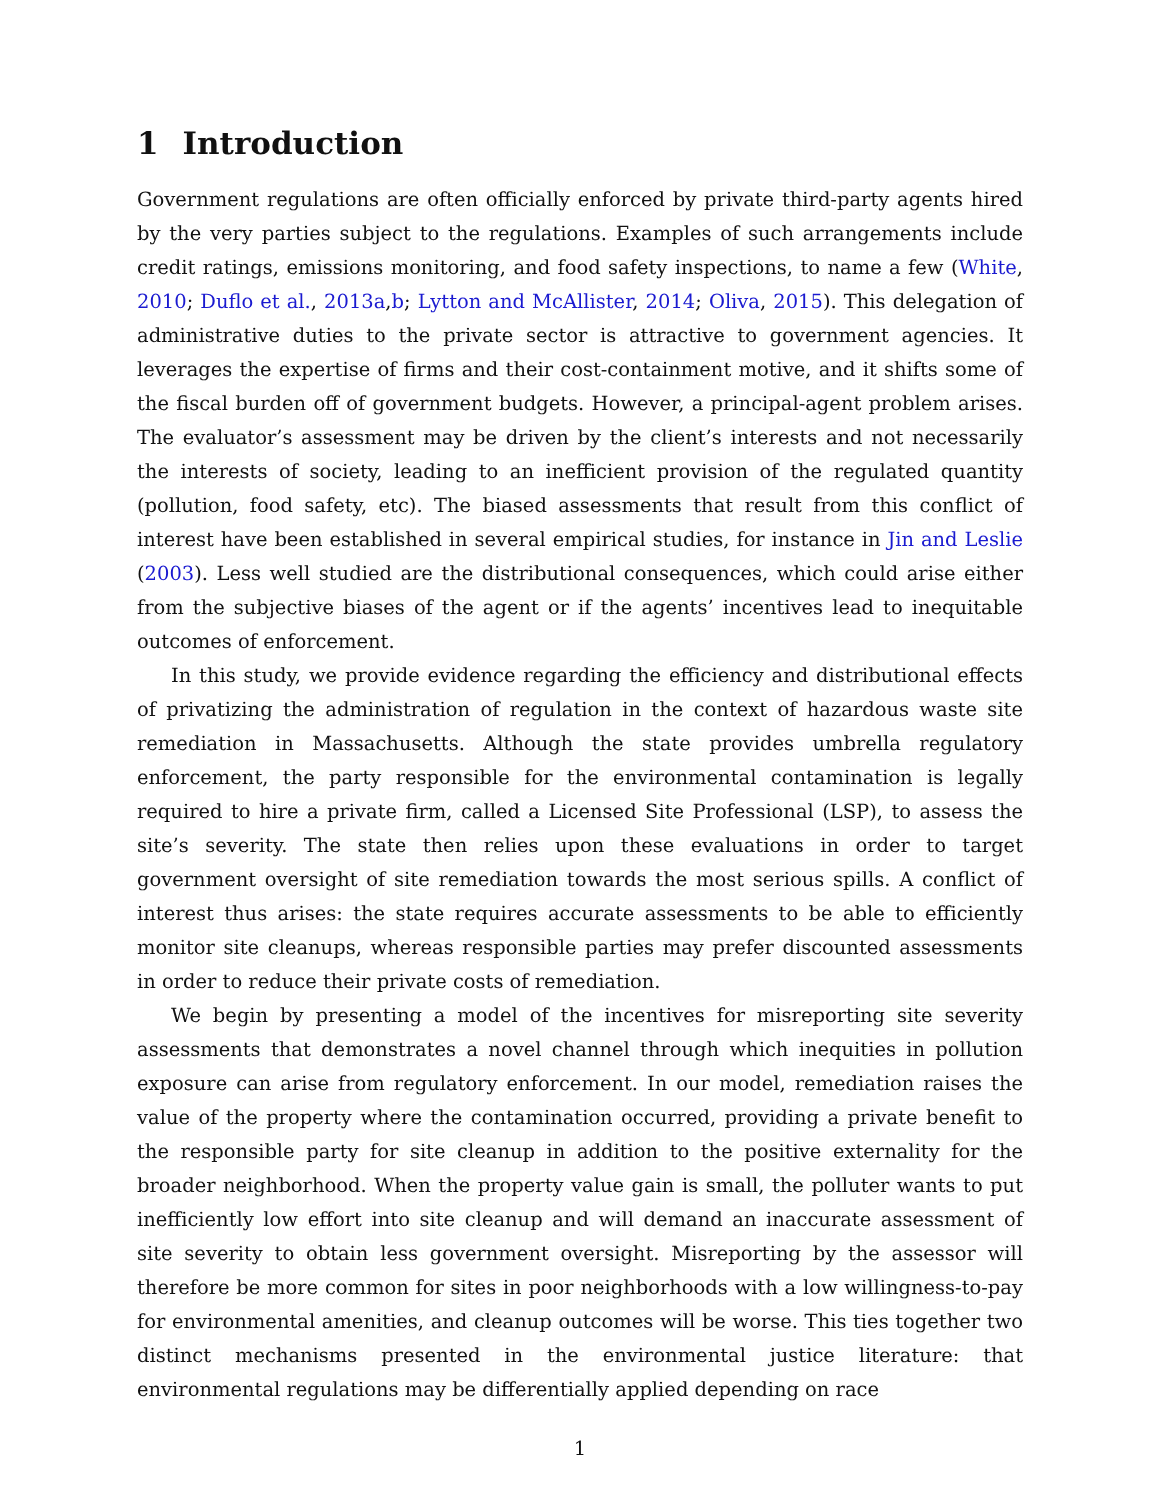1 Introduction
Government regulations are often officially enforced by private third-party agents hired by the very parties subject to the regulations. Examples of such arrangements include credit ratings, emissions monitoring, and food safety inspections, to name a few (White, 2010; Duflo et al., 2013a,b; Lytton and McAllister, 2014; Oliva, 2015). This delegation of administrative duties to the private sector is attractive to government agencies. It leverages the expertise of firms and their cost-containment motive, and it shifts some of the fiscal burden off of government budgets. However, a principal-agent problem arises. The evaluator’s assessment may be driven by the client’s interests and not necessarily the interests of society, leading to an inefficient provision of the regulated quantity (pollution, food safety, etc). The biased assessments that result from this conflict of interest have been established in several empirical studies, for instance in Jin and Leslie (2003). Less well studied are the distributional consequences, which could arise either from the subjective biases of the agent or if the agents’ incentives lead to inequitable outcomes of enforcement.
In this study, we provide evidence regarding the efficiency and distributional effects of privatizing the administration of regulation in the context of hazardous waste site remediation in Massachusetts. Although the state provides umbrella regulatory enforcement, the party responsible for the environmental contamination is legally required to hire a private firm, called a Licensed Site Professional (LSP), to assess the site’s severity. The state then relies upon these evaluations in order to target government oversight of site remediation towards the most serious spills. A conflict of interest thus arises: the state requires accurate assessments to be able to efficiently monitor site cleanups, whereas responsible parties may prefer discounted assessments in order to reduce their private costs of remediation.
We begin by presenting a model of the incentives for misreporting site severity assessments that demonstrates a novel channel through which inequities in pollution exposure can arise from regulatory enforcement. In our model, remediation raises the value of the property where the contamination occurred, providing a private benefit to the responsible party for site cleanup in addition to the positive externality for the broader neighborhood. When the property value gain is small, the polluter wants to put inefficiently low effort into site cleanup and will demand an inaccurate assessment of site severity to obtain less government oversight. Misreporting by the assessor will therefore be more common for sites in poor neighborhoods with a low willingness-to-pay for environmental amenities, and cleanup outcomes will be worse. This ties together two distinct mechanisms presented in the environmental justice literature: that environmental regulations may be differentially applied depending on race
1